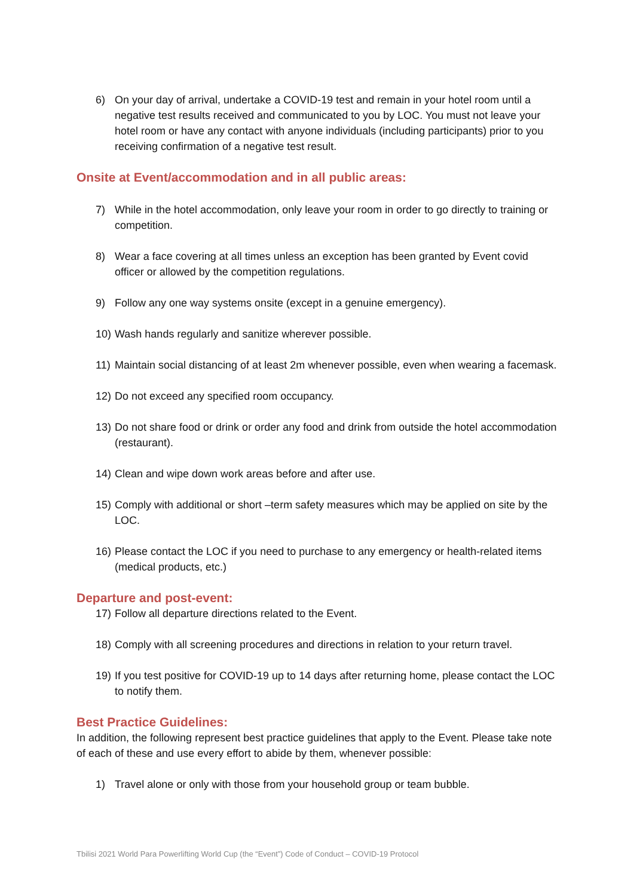6) On your day of arrival, undertake a COVID-19 test and remain in your hotel room until a negative test results received and communicated to you by LOC. You must not leave your hotel room or have any contact with anyone individuals (including participants) prior to you receiving confirmation of a negative test result.
Onsite at Event/accommodation and in all public areas:
7) While in the hotel accommodation, only leave your room in order to go directly to training or competition.
8) Wear a face covering at all times unless an exception has been granted by Event covid officer or allowed by the competition regulations.
9) Follow any one way systems onsite (except in a genuine emergency).
10) Wash hands regularly and sanitize wherever possible.
11) Maintain social distancing of at least 2m whenever possible, even when wearing a facemask.
12) Do not exceed any specified room occupancy.
13) Do not share food or drink or order any food and drink from outside the hotel accommodation (restaurant).
14) Clean and wipe down work areas before and after use.
15) Comply with additional or short –term safety measures which may be applied on site by the LOC.
16) Please contact the LOC if you need to purchase to any emergency or health-related items (medical products, etc.)
Departure and post-event:
17) Follow all departure directions related to the Event.
18) Comply with all screening procedures and directions in relation to your return travel.
19) If you test positive for COVID-19 up to 14 days after returning home, please contact the LOC to notify them.
Best Practice Guidelines:
In addition, the following represent best practice guidelines that apply to the Event. Please take note of each of these and use every effort to abide by them, whenever possible:
1) Travel alone or only with those from your household group or team bubble.
Tbilisi 2021 World Para Powerlifting World Cup (the “Event”) Code of Conduct – COVID-19 Protocol